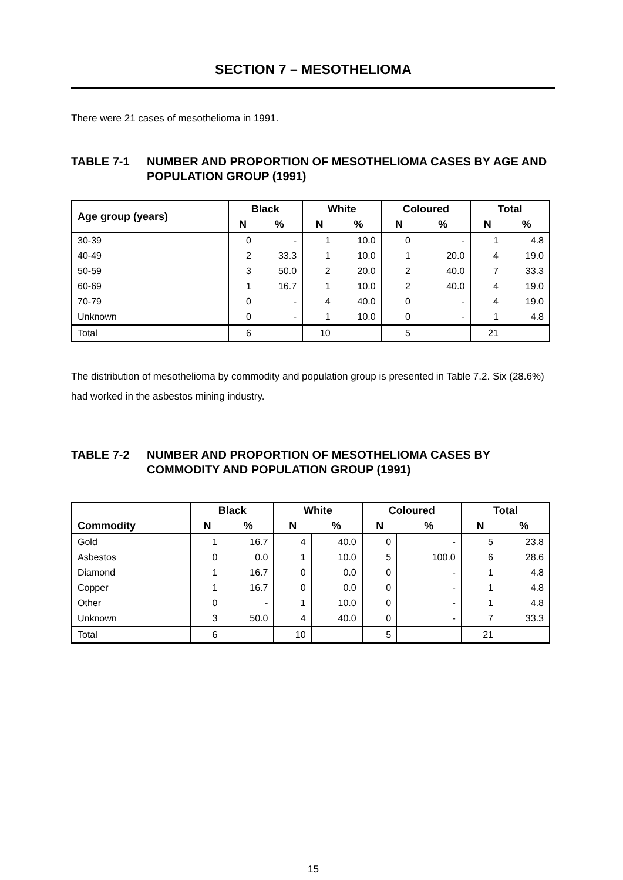SECTION 7 – MESOTHELIOMA
There were 21 cases of mesothelioma in 1991.
TABLE 7-1 NUMBER AND PROPORTION OF MESOTHELIOMA CASES BY AGE AND POPULATION GROUP (1991)
| Age group (years) | Black | | White | | Coloured | | Total | |
| --- | --- | --- | --- | --- | --- | --- | --- | --- |
| | N | % | N | % | N | % | N | % |
| 30-39 | 0 | - | 1 | 10.0 | 0 | - | 1 | 4.8 |
| 40-49 | 2 | 33.3 | 1 | 10.0 | 1 | 20.0 | 4 | 19.0 |
| 50-59 | 3 | 50.0 | 2 | 20.0 | 2 | 40.0 | 7 | 33.3 |
| 60-69 | 1 | 16.7 | 1 | 10.0 | 2 | 40.0 | 4 | 19.0 |
| 70-79 | 0 | - | 4 | 40.0 | 0 | - | 4 | 19.0 |
| Unknown | 0 | - | 1 | 10.0 | 0 | - | 1 | 4.8 |
| Total | 6 | | 10 | | 5 | | 21 | |
The distribution of mesothelioma by commodity and population group is presented in Table 7.2. Six (28.6%) had worked in the asbestos mining industry.
TABLE 7-2 NUMBER AND PROPORTION OF MESOTHELIOMA CASES BY COMMODITY AND POPULATION GROUP (1991)
| Commodity | Black | | White | | Coloured | | Total | |
| --- | --- | --- | --- | --- | --- | --- | --- | --- |
| | N | % | N | % | N | % | N | % |
| Gold | 1 | 16.7 | 4 | 40.0 | 0 | - | 5 | 23.8 |
| Asbestos | 0 | 0.0 | 1 | 10.0 | 5 | 100.0 | 6 | 28.6 |
| Diamond | 1 | 16.7 | 0 | 0.0 | 0 | - | 1 | 4.8 |
| Copper | 1 | 16.7 | 0 | 0.0 | 0 | - | 1 | 4.8 |
| Other | 0 | - | 1 | 10.0 | 0 | - | 1 | 4.8 |
| Unknown | 3 | 50.0 | 4 | 40.0 | 0 | - | 7 | 33.3 |
| Total | 6 | | 10 | | 5 | | 21 | |
15